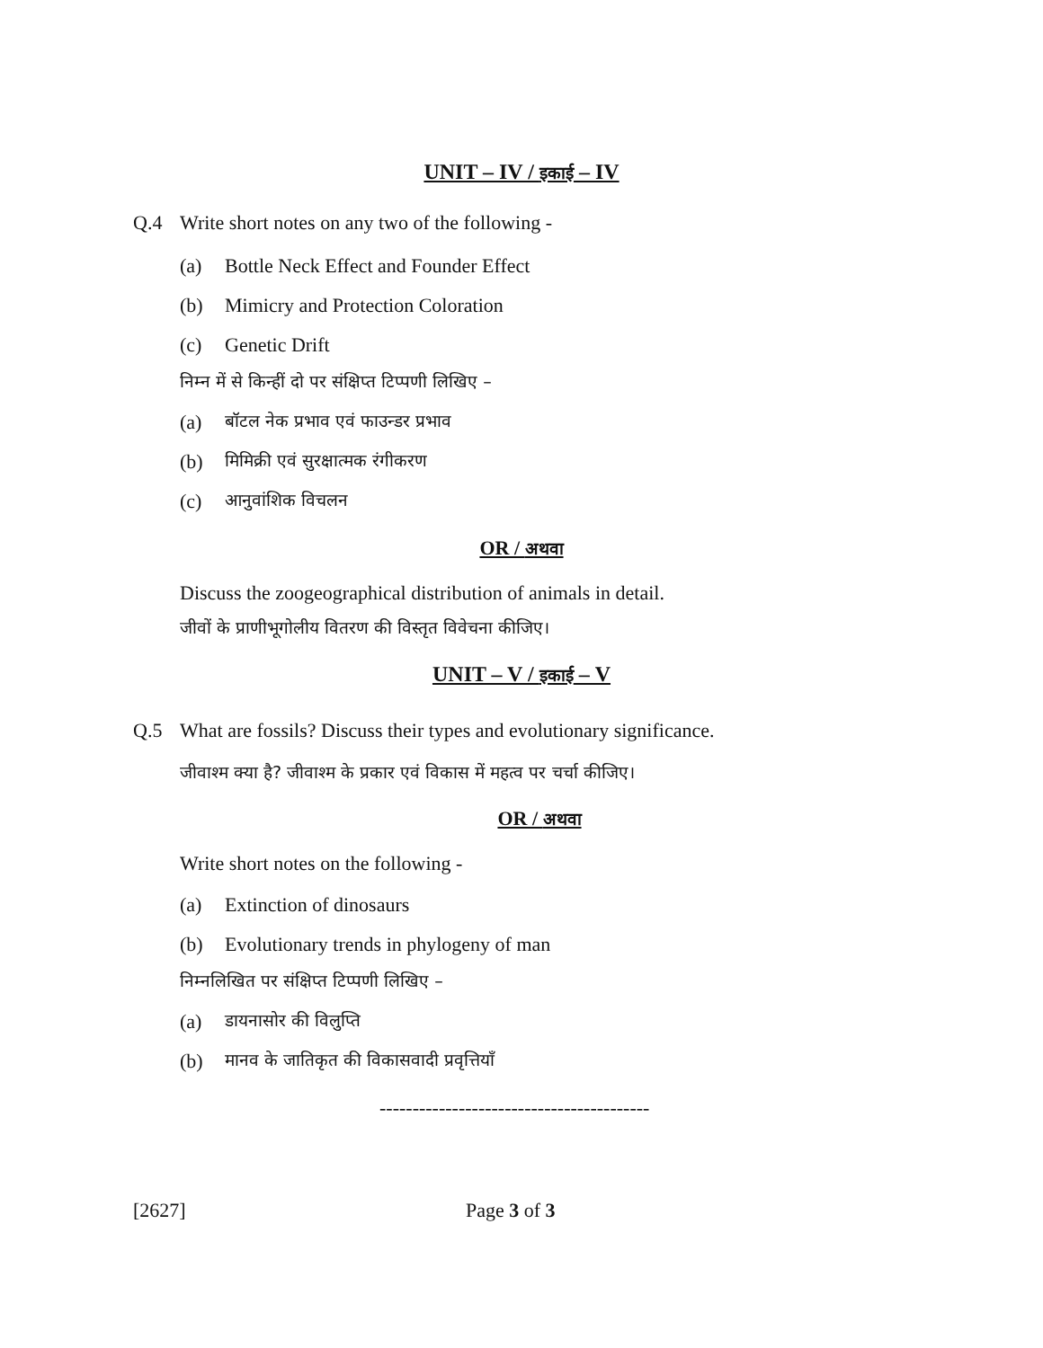UNIT – IV / इकाई – IV
Q.4 Write short notes on any two of the following -
(a) Bottle Neck Effect and Founder Effect
(b) Mimicry and Protection Coloration
(c) Genetic Drift
निम्न में से किन्हीं दो पर संक्षिप्त टिप्पणी लिखिए –
(a) बॉटल नेक प्रभाव एवं फाउन्डर प्रभाव
(b) मिमिक्री एवं सुरक्षात्मक रंगीकरण
(c) आनुवांशिक विचलन
OR / अथवा
Discuss the zoogeographical distribution of animals in detail.
जीवों के प्राणीभूगोलीय वितरण की विस्तृत विवेचना कीजिए।
UNIT – V / इकाई – V
Q.5 What are fossils? Discuss their types and evolutionary significance.
जीवाश्म क्या है? जीवाश्म के प्रकार एवं विकास में महत्व पर चर्चा कीजिए।
OR / अथवा
Write short notes on the following -
(a) Extinction of dinosaurs
(b) Evolutionary trends in phylogeny of man
निम्नलिखित पर संक्षिप्त टिप्पणी लिखिए –
(a) डायनासोर की विलुप्ति
(b) मानव के जातिकृत की विकासवादी प्रवृत्तियाँ
-----------------------------------------
[2627] Page 3 of 3